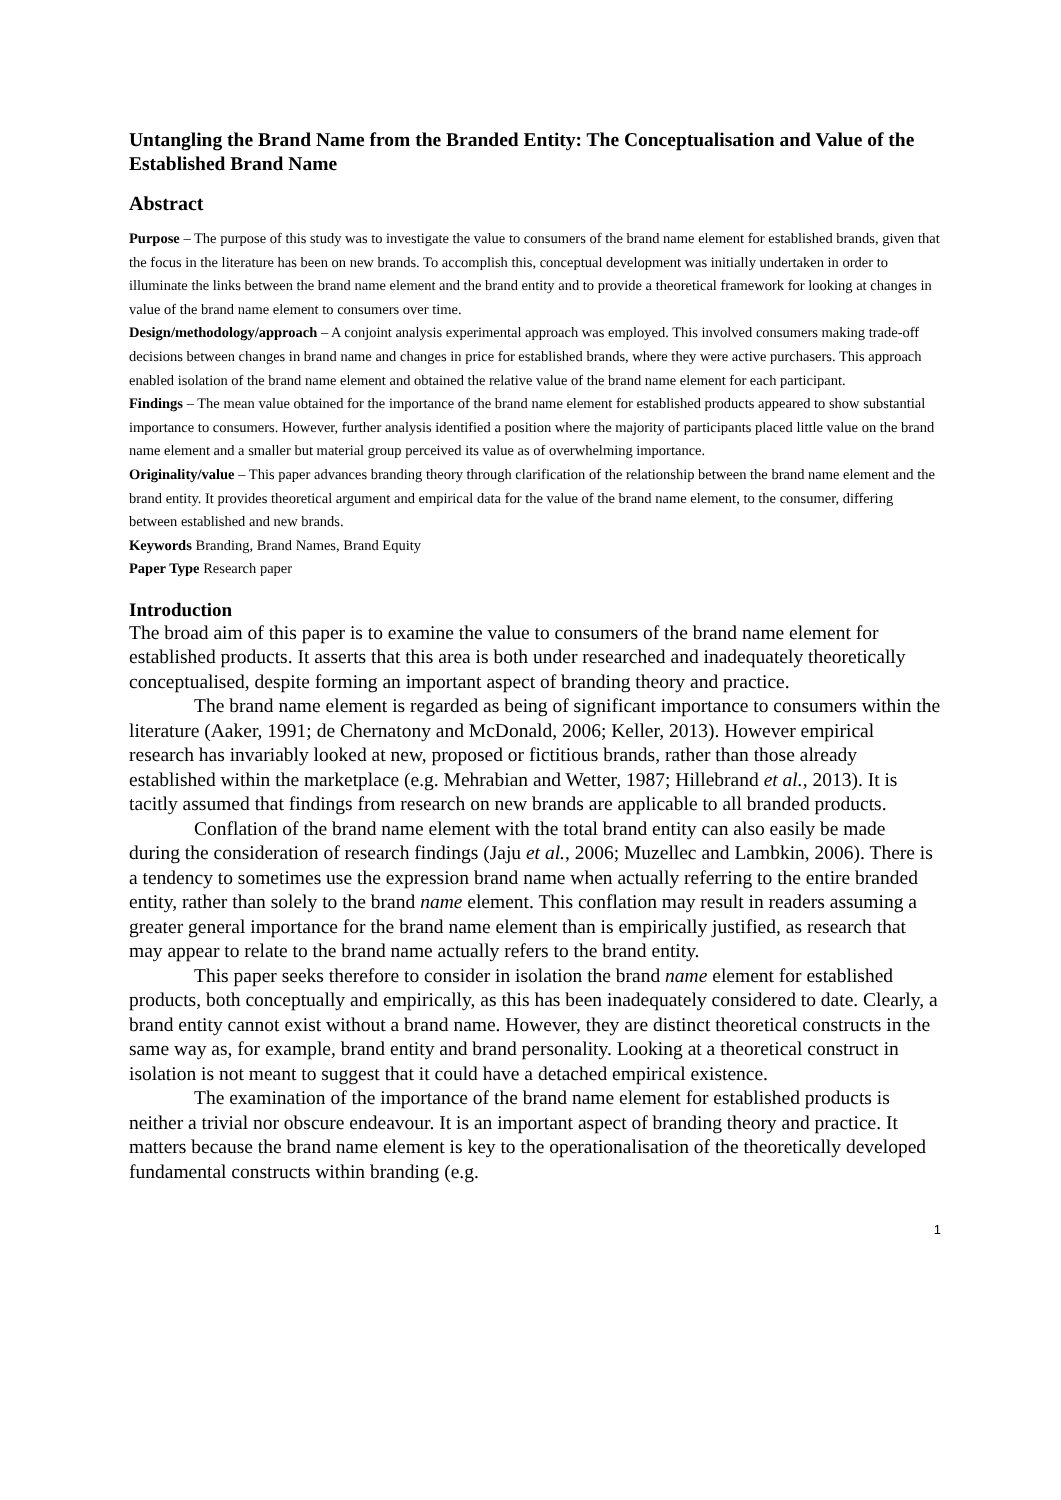Untangling the Brand Name from the Branded Entity: The Conceptualisation and Value of the Established Brand Name
Abstract
Purpose – The purpose of this study was to investigate the value to consumers of the brand name element for established brands, given that the focus in the literature has been on new brands. To accomplish this, conceptual development was initially undertaken in order to illuminate the links between the brand name element and the brand entity and to provide a theoretical framework for looking at changes in value of the brand name element to consumers over time.
Design/methodology/approach – A conjoint analysis experimental approach was employed. This involved consumers making trade-off decisions between changes in brand name and changes in price for established brands, where they were active purchasers. This approach enabled isolation of the brand name element and obtained the relative value of the brand name element for each participant.
Findings – The mean value obtained for the importance of the brand name element for established products appeared to show substantial importance to consumers. However, further analysis identified a position where the majority of participants placed little value on the brand name element and a smaller but material group perceived its value as of overwhelming importance.
Originality/value – This paper advances branding theory through clarification of the relationship between the brand name element and the brand entity. It provides theoretical argument and empirical data for the value of the brand name element, to the consumer, differing between established and new brands.
Keywords Branding, Brand Names, Brand Equity
Paper Type Research paper
Introduction
The broad aim of this paper is to examine the value to consumers of the brand name element for established products. It asserts that this area is both under researched and inadequately theoretically conceptualised, despite forming an important aspect of branding theory and practice.
The brand name element is regarded as being of significant importance to consumers within the literature (Aaker, 1991; de Chernatony and McDonald, 2006; Keller, 2013). However empirical research has invariably looked at new, proposed or fictitious brands, rather than those already established within the marketplace (e.g. Mehrabian and Wetter, 1987; Hillebrand et al., 2013). It is tacitly assumed that findings from research on new brands are applicable to all branded products.
Conflation of the brand name element with the total brand entity can also easily be made during the consideration of research findings (Jaju et al., 2006; Muzellec and Lambkin, 2006). There is a tendency to sometimes use the expression brand name when actually referring to the entire branded entity, rather than solely to the brand name element. This conflation may result in readers assuming a greater general importance for the brand name element than is empirically justified, as research that may appear to relate to the brand name actually refers to the brand entity.
This paper seeks therefore to consider in isolation the brand name element for established products, both conceptually and empirically, as this has been inadequately considered to date. Clearly, a brand entity cannot exist without a brand name. However, they are distinct theoretical constructs in the same way as, for example, brand entity and brand personality. Looking at a theoretical construct in isolation is not meant to suggest that it could have a detached empirical existence.
The examination of the importance of the brand name element for established products is neither a trivial nor obscure endeavour. It is an important aspect of branding theory and practice. It matters because the brand name element is key to the operationalisation of the theoretically developed fundamental constructs within branding (e.g.
1